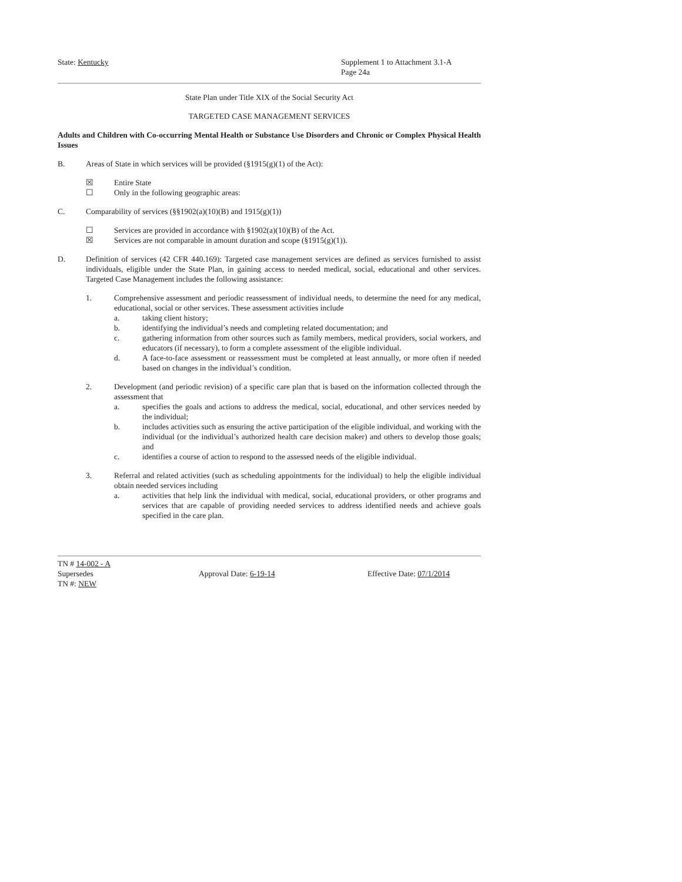State: Kentucky Supplement 1 to Attachment 3.1-A
Page 24a
State Plan under Title XIX of the Social Security Act
TARGETED CASE MANAGEMENT SERVICES
Adults and Children with Co-occurring Mental Health or Substance Use Disorders and Chronic or Complex Physical Health Issues
B. Areas of State in which services will be provided (§1915(g)(1) of the Act):
☒ Entire State
☐ Only in the following geographic areas:
C. Comparability of services (§§1902(a)(10)(B) and 1915(g)(1))
☐ Services are provided in accordance with §1902(a)(10)(B) of the Act.
☒ Services are not comparable in amount duration and scope (§1915(g)(1)).
D. Definition of services (42 CFR 440.169): Targeted case management services are defined as services furnished to assist individuals, eligible under the State Plan, in gaining access to needed medical, social, educational and other services. Targeted Case Management includes the following assistance:
1. Comprehensive assessment and periodic reassessment of individual needs, to determine the need for any medical, educational, social or other services. These assessment activities include
a. taking client history;
b. identifying the individual’s needs and completing related documentation; and
c. gathering information from other sources such as family members, medical providers, social workers, and educators (if necessary), to form a complete assessment of the eligible individual.
d. A face-to-face assessment or reassessment must be completed at least annually, or more often if needed based on changes in the individual’s condition.
2. Development (and periodic revision) of a specific care plan that is based on the information collected through the assessment that
a. specifies the goals and actions to address the medical, social, educational, and other services needed by the individual;
b. includes activities such as ensuring the active participation of the eligible individual, and working with the individual (or the individual’s authorized health care decision maker) and others to develop those goals; and
c. identifies a course of action to respond to the assessed needs of the eligible individual.
3. Referral and related activities (such as scheduling appointments for the individual) to help the eligible individual obtain needed services including
a. activities that help link the individual with medical, social, educational providers, or other programs and services that are capable of providing needed services to address identified needs and achieve goals specified in the care plan.
TN # 14-002 - A
Supersedes Approval Date: 6-19-14 Effective Date: 07/1/2014
TN #: NEW